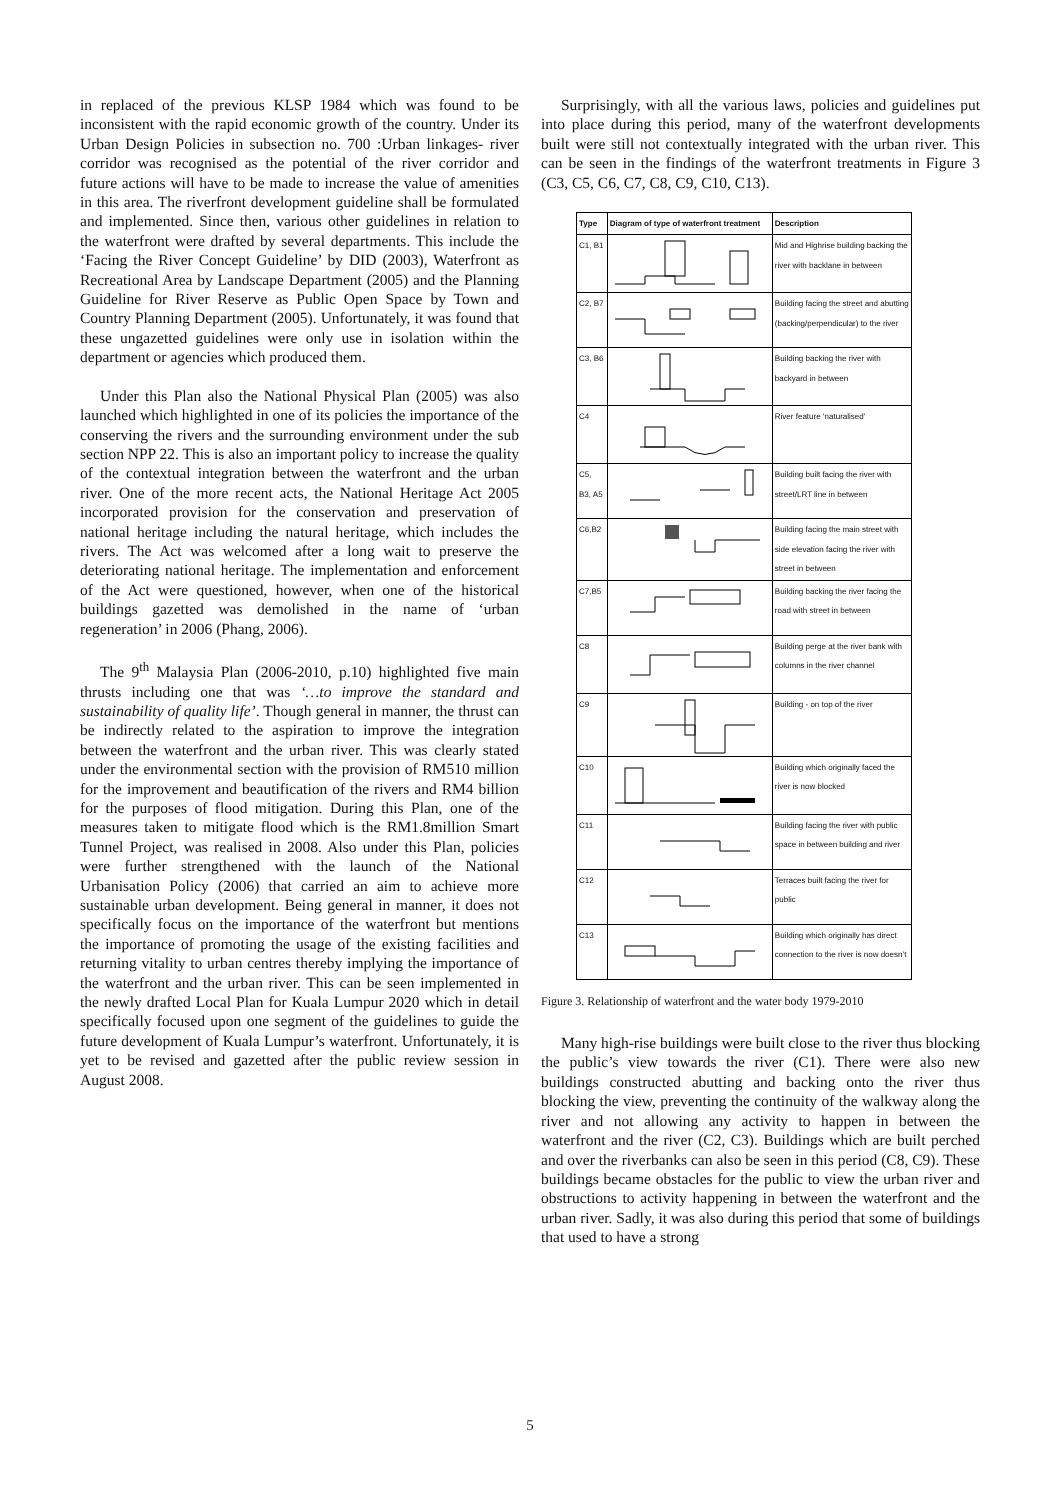in replaced of the previous KLSP 1984 which was found to be inconsistent with the rapid economic growth of the country. Under its Urban Design Policies in subsection no. 700 :Urban linkages- river corridor was recognised as the potential of the river corridor and future actions will have to be made to increase the value of amenities in this area. The riverfront development guideline shall be formulated and implemented. Since then, various other guidelines in relation to the waterfront were drafted by several departments. This include the ‘Facing the River Concept Guideline’ by DID (2003), Waterfront as Recreational Area by Landscape Department (2005) and the Planning Guideline for River Reserve as Public Open Space by Town and Country Planning Department (2005). Unfortunately, it was found that these ungazetted guidelines were only use in isolation within the department or agencies which produced them.
Under this Plan also the National Physical Plan (2005) was also launched which highlighted in one of its policies the importance of the conserving the rivers and the surrounding environment under the sub section NPP 22. This is also an important policy to increase the quality of the contextual integration between the waterfront and the urban river. One of the more recent acts, the National Heritage Act 2005 incorporated provision for the conservation and preservation of national heritage including the natural heritage, which includes the rivers. The Act was welcomed after a long wait to preserve the deteriorating national heritage. The implementation and enforcement of the Act were questioned, however, when one of the historical buildings gazetted was demolished in the name of ‘urban regeneration’ in 2006 (Phang, 2006).
The 9<sup>th</sup> Malaysia Plan (2006-2010, p.10) highlighted five main thrusts including one that was ‘…to improve the standard and sustainability of quality life’. Though general in manner, the thrust can be indirectly related to the aspiration to improve the integration between the waterfront and the urban river. This was clearly stated under the environmental section with the provision of RM510 million for the improvement and beautification of the rivers and RM4 billion for the purposes of flood mitigation. During this Plan, one of the measures taken to mitigate flood which is the RM1.8million Smart Tunnel Project, was realised in 2008. Also under this Plan, policies were further strengthened with the launch of the National Urbanisation Policy (2006) that carried an aim to achieve more sustainable urban development. Being general in manner, it does not specifically focus on the importance of the waterfront but mentions the importance of promoting the usage of the existing facilities and returning vitality to urban centres thereby implying the importance of the waterfront and the urban river. This can be seen implemented in the newly drafted Local Plan for Kuala Lumpur 2020 which in detail specifically focused upon one segment of the guidelines to guide the future development of Kuala Lumpur’s waterfront. Unfortunately, it is yet to be revised and gazetted after the public review session in August 2008.
Surprisingly, with all the various laws, policies and guidelines put into place during this period, many of the waterfront developments built were still not contextually integrated with the urban river. This can be seen in the findings of the waterfront treatments in Figure 3 (C3, C5, C6, C7, C8, C9, C10, C13).
| Type | Diagram of type of waterfront treatment | Description |
| --- | --- | --- |
| C1, B1 | | Mid and Highrise building backing the river with backlane in between |
| C2, B7 | | Building facing the street and abutting (backing/perpendicular) to the river |
| C3, B6 | | Building backing the river with backyard in between |
| C4 | | River feature ‘naturalised’ |
| C5, B3, A5 | | Building built facing the river with street/LRT line in between |
| C6,B2 | | Building facing the main street with side elevation facing the river with street in between |
| C7,B5 | | Building backing the river facing the road with street in between |
| C8 | | Building perge at the river bank with columns in the river channel |
| C9 | | Building - on top of the river |
| C10 | | Building which originally faced the river is now blocked |
| C11 | | Building facing the river with public space in between building and river |
| C12 | | Terraces built facing the river for public |
| C13 | | Building which originally has direct connection to the river is now doesn’t |
Figure 3. Relationship of waterfront and the water body 1979-2010
Many high-rise buildings were built close to the river thus blocking the public’s view towards the river (C1). There were also new buildings constructed abutting and backing onto the river thus blocking the view, preventing the continuity of the walkway along the river and not allowing any activity to happen in between the waterfront and the river (C2, C3). Buildings which are built perched and over the riverbanks can also be seen in this period (C8, C9). These buildings became obstacles for the public to view the urban river and obstructions to activity happening in between the waterfront and the urban river. Sadly, it was also during this period that some of buildings that used to have a strong
5